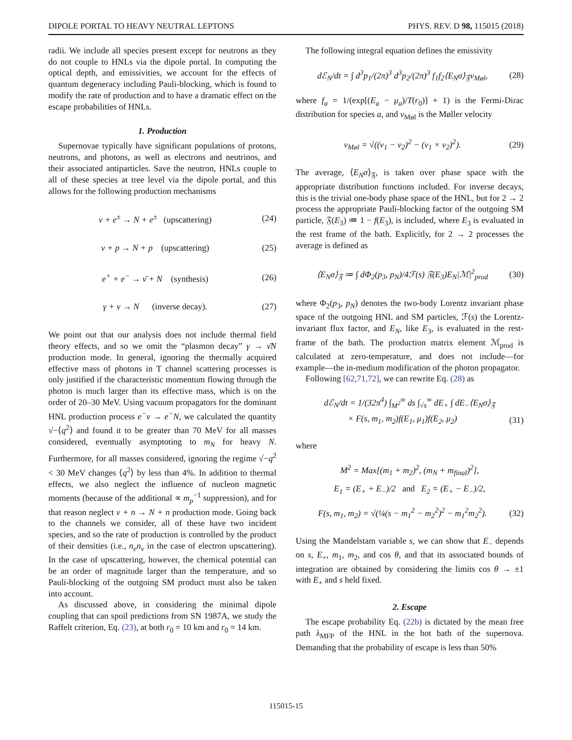DIPOLE PORTAL TO HEAVY NEUTRAL LEPTONS PHYS. REV. D 98, 115015 (2018)
radii. We include all species present except for neutrons as they do not couple to HNLs via the dipole portal. In computing the optical depth, and emissivities, we account for the effects of quantum degeneracy including Pauli-blocking, which is found to modify the rate of production and to have a dramatic effect on the escape probabilities of HNLs.
1. Production
Supernovae typically have significant populations of protons, neutrons, and photons, as well as electrons and neutrinos, and their associated antiparticles. Save the neutron, HNLs couple to all of these species at tree level via the dipole portal, and this allows for the following production mechanisms
ν + e<sup>±</sup> → N + e<sup>±</sup> (upscattering) (24)
ν + p → N + p (upscattering) (25)
e<sup>+</sup> + e<sup>−</sup> → ν̄ + N (synthesis) (26)
γ + ν → N (inverse decay). (27)
We point out that our analysis does not include thermal field theory effects, and so we omit the “plasmon decay” γ → ν̄N production mode. In general, ignoring the thermally acquired effective mass of photons in T channel scattering processes is only justified if the characteristic momentum flowing through the photon is much larger than its effective mass, which is on the order of 20–30 MeV. Using vacuum propagators for the dominant HNL production process e<sup>−</sup>ν → e<sup>−</sup>N, we calculated the quantity √−⟨q<sup>2</sup>⟩ and found it to be greater than 70 MeV for all masses considered, eventually asymptoting to m<sub>N</sub> for heavy N. Furthermore, for all masses considered, ignoring the regime √−q<sup>2</sup> < 30 MeV changes ⟨q<sup>2</sup>⟩ by less than 4%. In addition to thermal effects, we also neglect the influence of nucleon magnetic moments (because of the additional ∝ m<sub>p</sub><sup>−1</sup> suppression), and for that reason neglect ν + n → N + n production mode. Going back to the channels we consider, all of these have two incident species, and so the rate of production is controlled by the product of their densities (i.e., n<sub>e</sub>n<sub>ν</sub> in the case of electron upscattering). In the case of upscattering, however, the chemical potential can be an order of magnitude larger than the temperature, and so Pauli-blocking of the outgoing SM product must also be taken into account.
As discussed above, in considering the minimal dipole coupling that can spoil predictions from SN 1987A, we study the Raffelt criterion, Eq. (23), at both r<sub>0</sub> = 10 km and r<sub>0</sub> = 14 km.
The following integral equation defines the emissivity
dℰ<sub>N</sub>/dt = ∫ d<sup>3</sup>p<sub>1</sub>/(2π)<sup>3</sup> d<sup>3</sup>p<sub>2</sub>/(2π)<sup>3</sup> f<sub>1</sub>f<sub>2</sub>⟨E<sub>N</sub>σ⟩<sub>𝔉</sub>v<sub>Møl</sub>, (28)
where f<sub>a</sub> = 1/(exp[(E<sub>a</sub> − μ<sub>a</sub>)/T(r<sub>0</sub>)] + 1) is the Fermi-Dirac distribution for species a, and v<sub>Møl</sub> is the Møller velocity
v<sub>Møl</sub> = √((v<sub>1</sub> − v<sub>2</sub>)<sup>2</sup> − (v<sub>1</sub> × v<sub>2</sub>)<sup>2</sup>). (29)
The average, ⟨E<sub>N</sub>σ⟩<sub>𝔉</sub>, is taken over phase space with the appropriate distribution functions included. For inverse decays, this is the trivial one-body phase space of the HNL, but for 2 → 2 process the appropriate Pauli-blocking factor of the outgoing SM particle, 𝔉(E<sub>3</sub>) ≔ 1 − f(E<sub>3</sub>), is included, where E<sub>3</sub> is evaluated in the rest frame of the bath. Explicitly, for 2 → 2 processes the average is defined as
⟨E<sub>N</sub>σ⟩<sub>𝔉</sub> ≔ ∫ dΦ<sub>2</sub>(p<sub>3</sub>, p<sub>N</sub>)/4ℱ(s) 𝔉(E<sub>3</sub>)E<sub>N</sub>|ℳ|<sup>2</sup><sub>prod</sub> (30)
where Φ<sub>2</sub>(p<sub>3</sub>, p<sub>N</sub>) denotes the two-body Lorentz invariant phase space of the outgoing HNL and SM particles, ℱ(s) the Lorentz-invariant flux factor, and E<sub>N</sub>, like E<sub>3</sub>, is evaluated in the rest-frame of the bath. The production matrix element ℳ<sub>prod</sub> is calculated at zero-temperature, and does not include—for example—the in-medium modification of the photon propagator.
Following [62,71,72], we can rewrite Eq. (28) as
dℰ<sub>N</sub>/dt = 1/(32π<sup>4</sup>) ∫<sub>M<sup>2</sup></sub><sup>∞</sup> ds ∫<sub>√s</sub><sup>∞</sup> dE<sub>+</sub> ∫ dE<sub>−</sub>⟨E<sub>N</sub>σ⟩<sub>𝔉</sub>
× F(s, m<sub>1</sub>, m<sub>2</sub>)f(E<sub>1</sub>, μ<sub>1</sub>)f(E<sub>2</sub>, μ<sub>2</sub>) (31)
where
M<sup>2</sup> = Max[(m<sub>1</sub> + m<sub>2</sub>)<sup>2</sup>, (m<sub>N</sub> + m<sub>final</sub>)<sup>2</sup>],
E<sub>1</sub> = (E<sub>+</sub> + E<sub>−</sub>)/2 and E<sub>2</sub> = (E<sub>+</sub> − E<sub>−</sub>)/2,
F(s, m<sub>1</sub>, m<sub>2</sub>) = √(¼(s − m<sub>1</sub><sup>2</sup> − m<sub>2</sub><sup>2</sup>)<sup>2</sup> − m<sub>1</sub><sup>2</sup>m<sub>2</sub><sup>2</sup>). (32)
Using the Mandelstam variable s, we can show that E<sub>−</sub> depends on s, E<sub>+</sub>, m<sub>1</sub>, m<sub>2</sub>, and cos θ, and that its associated bounds of integration are obtained by considering the limits cos θ → ±1 with E<sub>+</sub> and s held fixed.
2. Escape
The escape probability Eq. (22b) is dictated by the mean free path λ<sub>MFP</sub> of the HNL in the hot bath of the supernova. Demanding that the probability of escape is less than 50%
115015-15